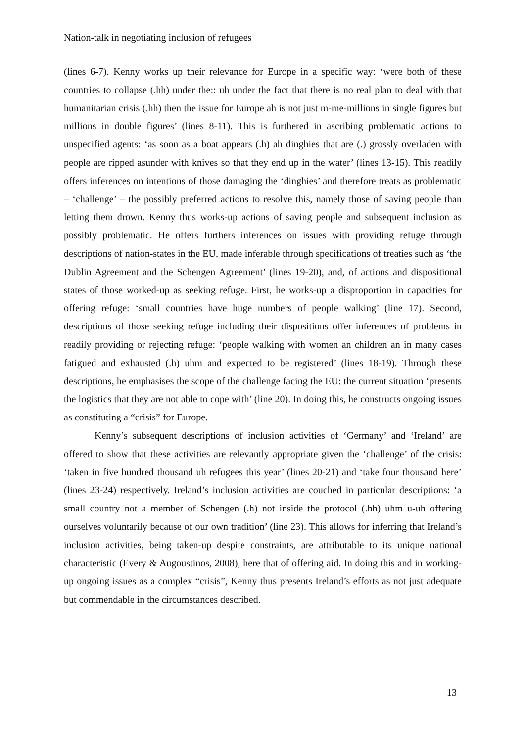Nation-talk in negotiating inclusion of refugees
(lines 6-7). Kenny works up their relevance for Europe in a specific way: ‘were both of these countries to collapse (.hh) under the:: uh under the fact that there is no real plan to deal with that humanitarian crisis (.hh) then the issue for Europe ah is not just m-me-millions in single figures but millions in double figures’ (lines 8-11). This is furthered in ascribing problematic actions to unspecified agents: ‘as soon as a boat appears (.h) ah dinghies that are (.) grossly overladen with people are ripped asunder with knives so that they end up in the water’ (lines 13-15). This readily offers inferences on intentions of those damaging the ‘dinghies’ and therefore treats as problematic – ‘challenge’ – the possibly preferred actions to resolve this, namely those of saving people than letting them drown. Kenny thus works-up actions of saving people and subsequent inclusion as possibly problematic. He offers furthers inferences on issues with providing refuge through descriptions of nation-states in the EU, made inferable through specifications of treaties such as ‘the Dublin Agreement and the Schengen Agreement’ (lines 19-20), and, of actions and dispositional states of those worked-up as seeking refuge. First, he works-up a disproportion in capacities for offering refuge: ‘small countries have huge numbers of people walking’ (line 17). Second, descriptions of those seeking refuge including their dispositions offer inferences of problems in readily providing or rejecting refuge: ‘people walking with women an children an in many cases fatigued and exhausted (.h) uhm and expected to be registered’ (lines 18-19). Through these descriptions, he emphasises the scope of the challenge facing the EU: the current situation ‘presents the logistics that they are not able to cope with’ (line 20). In doing this, he constructs ongoing issues as constituting a “crisis” for Europe.
Kenny’s subsequent descriptions of inclusion activities of ‘Germany’ and ‘Ireland’ are offered to show that these activities are relevantly appropriate given the ‘challenge’ of the crisis: ‘taken in five hundred thousand uh refugees this year’ (lines 20-21) and ‘take four thousand here’ (lines 23-24) respectively. Ireland’s inclusion activities are couched in particular descriptions: ‘a small country not a member of Schengen (.h) not inside the protocol (.hh) uhm u-uh offering ourselves voluntarily because of our own tradition’ (line 23). This allows for inferring that Ireland’s inclusion activities, being taken-up despite constraints, are attributable to its unique national characteristic (Every & Augoustinos, 2008), here that of offering aid. In doing this and in working-up ongoing issues as a complex “crisis”, Kenny thus presents Ireland’s efforts as not just adequate but commendable in the circumstances described.
13